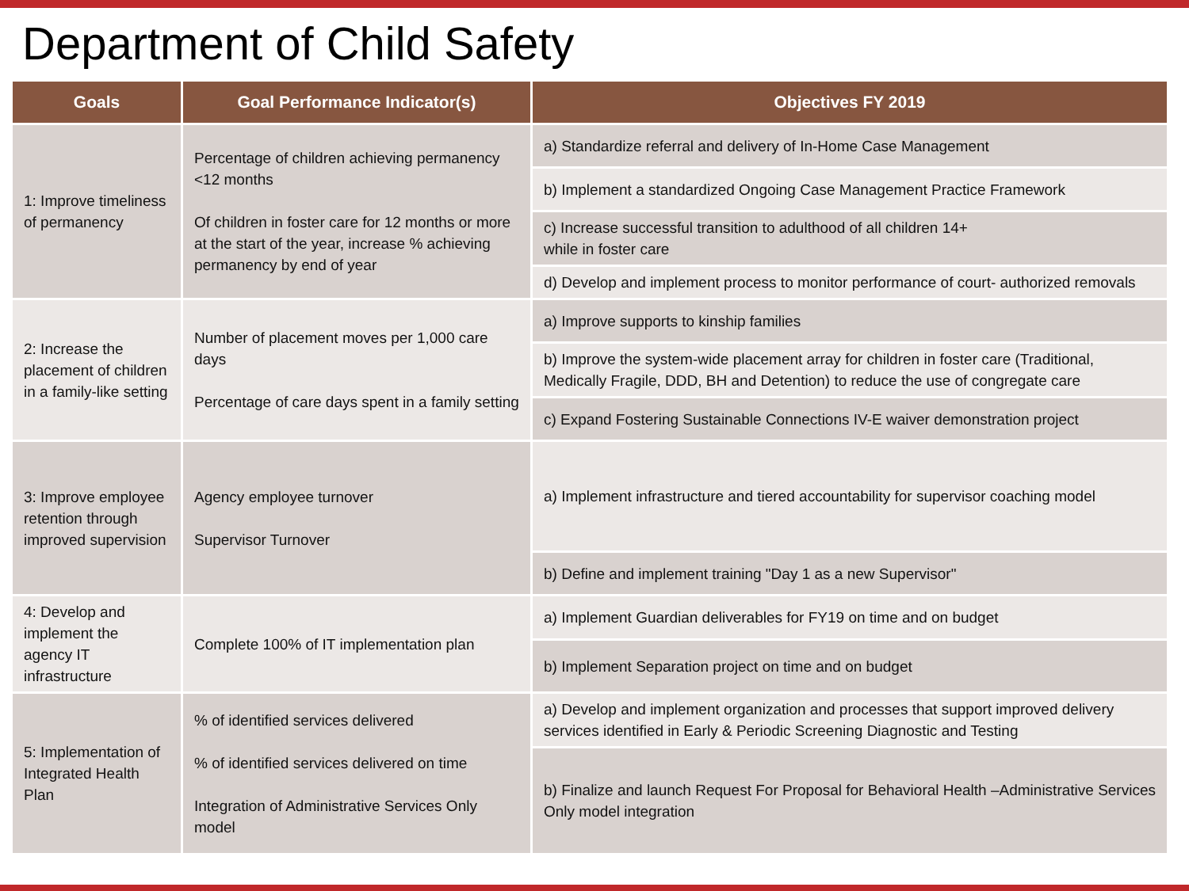Department of Child Safety
| Goals | Goal Performance Indicator(s) | Objectives FY 2019 |
| --- | --- | --- |
| 1: Improve timeliness of permanency | Percentage of children achieving permanency <12 months Of children in foster care for 12 months or more at the start of the year, increase % achieving permanency by end of year | a) Standardize referral and delivery of In-Home Case Management |
| | | b) Implement a standardized Ongoing Case Management Practice Framework |
| | | c) Increase successful transition to adulthood of all children 14+ while in foster care |
| | | d) Develop and implement process to monitor performance of court- authorized removals |
| 2: Increase the placement of children in a family-like setting | Number of placement moves per 1,000 care days Percentage of care days spent in a family setting | a) Improve supports to kinship families |
| | | b) Improve the system-wide placement array for children in foster care (Traditional, Medically Fragile, DDD, BH and Detention) to reduce the use of congregate care |
| | | c) Expand Fostering Sustainable Connections IV-E waiver demonstration project |
| 3: Improve employee retention through improved supervision | Agency employee turnover Supervisor Turnover | a) Implement infrastructure and tiered accountability for supervisor coaching model |
| | | b) Define and implement training "Day 1 as a new Supervisor" |
| 4: Develop and implement the agency IT infrastructure | Complete 100% of IT implementation plan | a) Implement Guardian deliverables for FY19 on time and on budget |
| | | b) Implement Separation project on time and on budget |
| 5: Implementation of Integrated Health Plan | % of identified services delivered % of identified services delivered on time Integration of Administrative Services Only model | a) Develop and implement organization and processes that support improved delivery services identified in Early & Periodic Screening Diagnostic and Testing |
| | | b) Finalize and launch Request For Proposal for Behavioral Health –Administrative Services Only model integration |